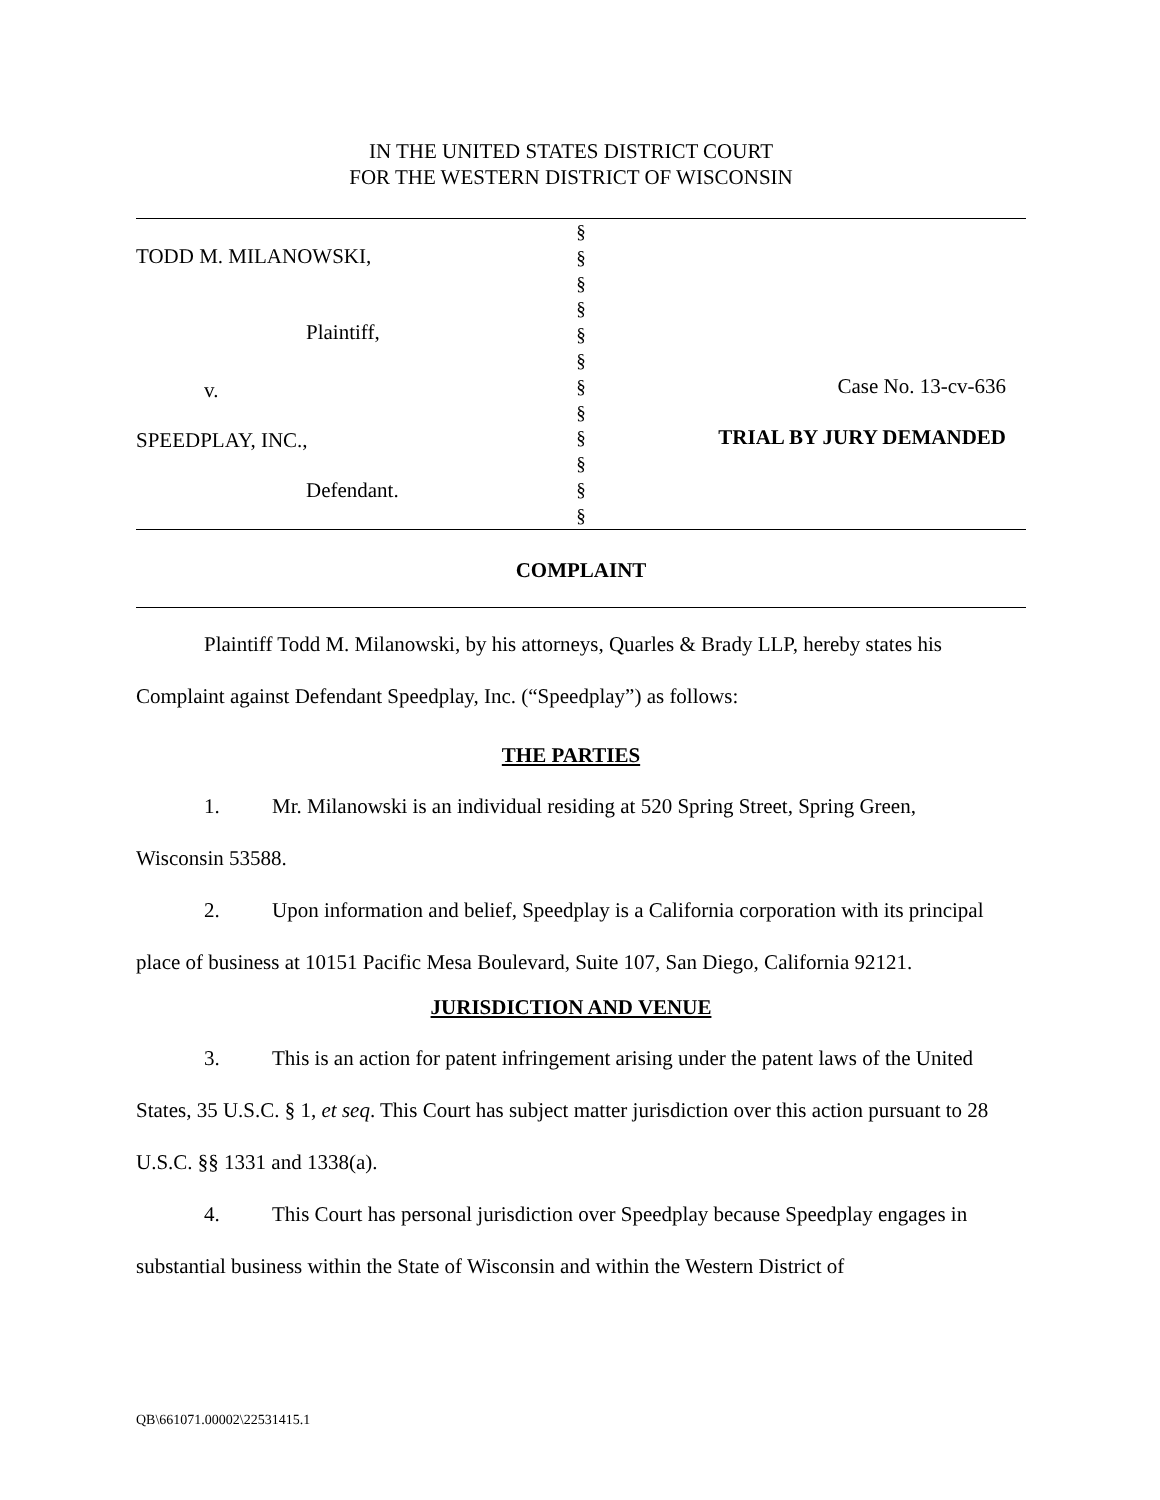IN THE UNITED STATES DISTRICT COURT
FOR THE WESTERN DISTRICT OF WISCONSIN
| TODD M. MILANOWSKI, Plaintiff, v. SPEEDPLAY, INC., Defendant. | § § § § § § § § § § § § | Case No. 13-cv-636 TRIAL BY JURY DEMANDED |
COMPLAINT
Plaintiff Todd M. Milanowski, by his attorneys, Quarles & Brady LLP, hereby states his Complaint against Defendant Speedplay, Inc. (“Speedplay”) as follows:
THE PARTIES
1. Mr. Milanowski is an individual residing at 520 Spring Street, Spring Green, Wisconsin 53588.
2. Upon information and belief, Speedplay is a California corporation with its principal place of business at 10151 Pacific Mesa Boulevard, Suite 107, San Diego, California 92121.
JURISDICTION AND VENUE
3. This is an action for patent infringement arising under the patent laws of the United States, 35 U.S.C. § 1, et seq. This Court has subject matter jurisdiction over this action pursuant to 28 U.S.C. §§ 1331 and 1338(a).
4. This Court has personal jurisdiction over Speedplay because Speedplay engages in substantial business within the State of Wisconsin and within the Western District of
QB\661071.00002\22531415.1